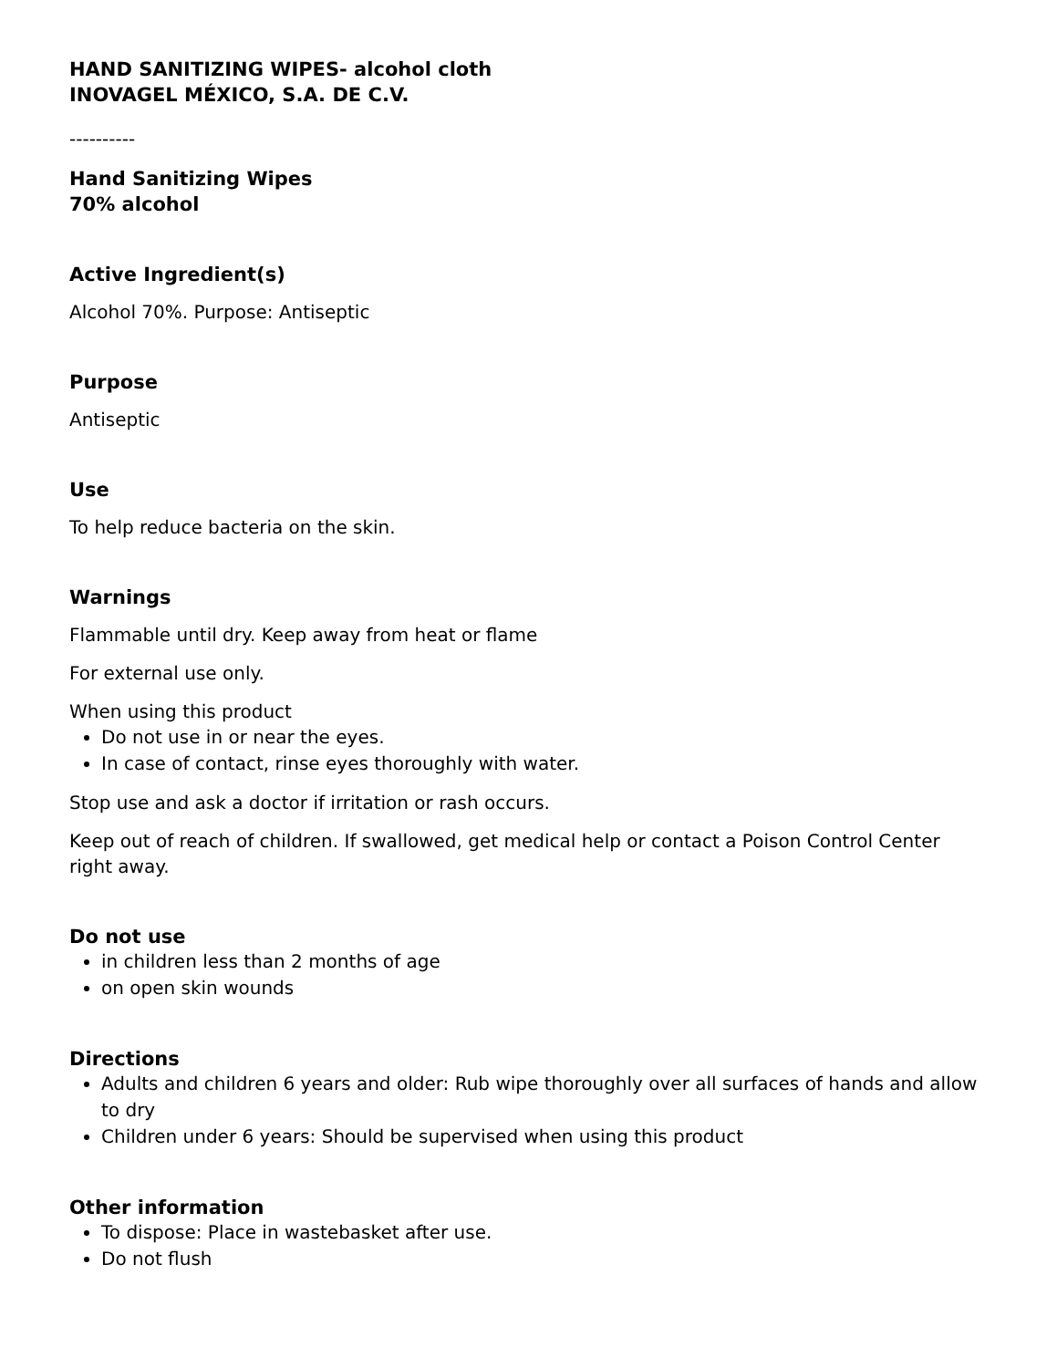HAND SANITIZING WIPES- alcohol cloth
INOVAGEL MÉXICO, S.A. DE C.V.
----------
Hand Sanitizing Wipes
70% alcohol
Active Ingredient(s)
Alcohol 70%. Purpose: Antiseptic
Purpose
Antiseptic
Use
To help reduce bacteria on the skin.
Warnings
Flammable until dry. Keep away from heat or flame
For external use only.
When using this product
Do not use in or near the eyes.
In case of contact, rinse eyes thoroughly with water.
Stop use and ask a doctor if irritation or rash occurs.
Keep out of reach of children. If swallowed, get medical help or contact a Poison Control Center right away.
Do not use
in children less than 2 months of age
on open skin wounds
Directions
Adults and children 6 years and older: Rub wipe thoroughly over all surfaces of hands and allow to dry
Children under 6 years: Should be supervised when using this product
Other information
To dispose: Place in wastebasket after use.
Do not flush